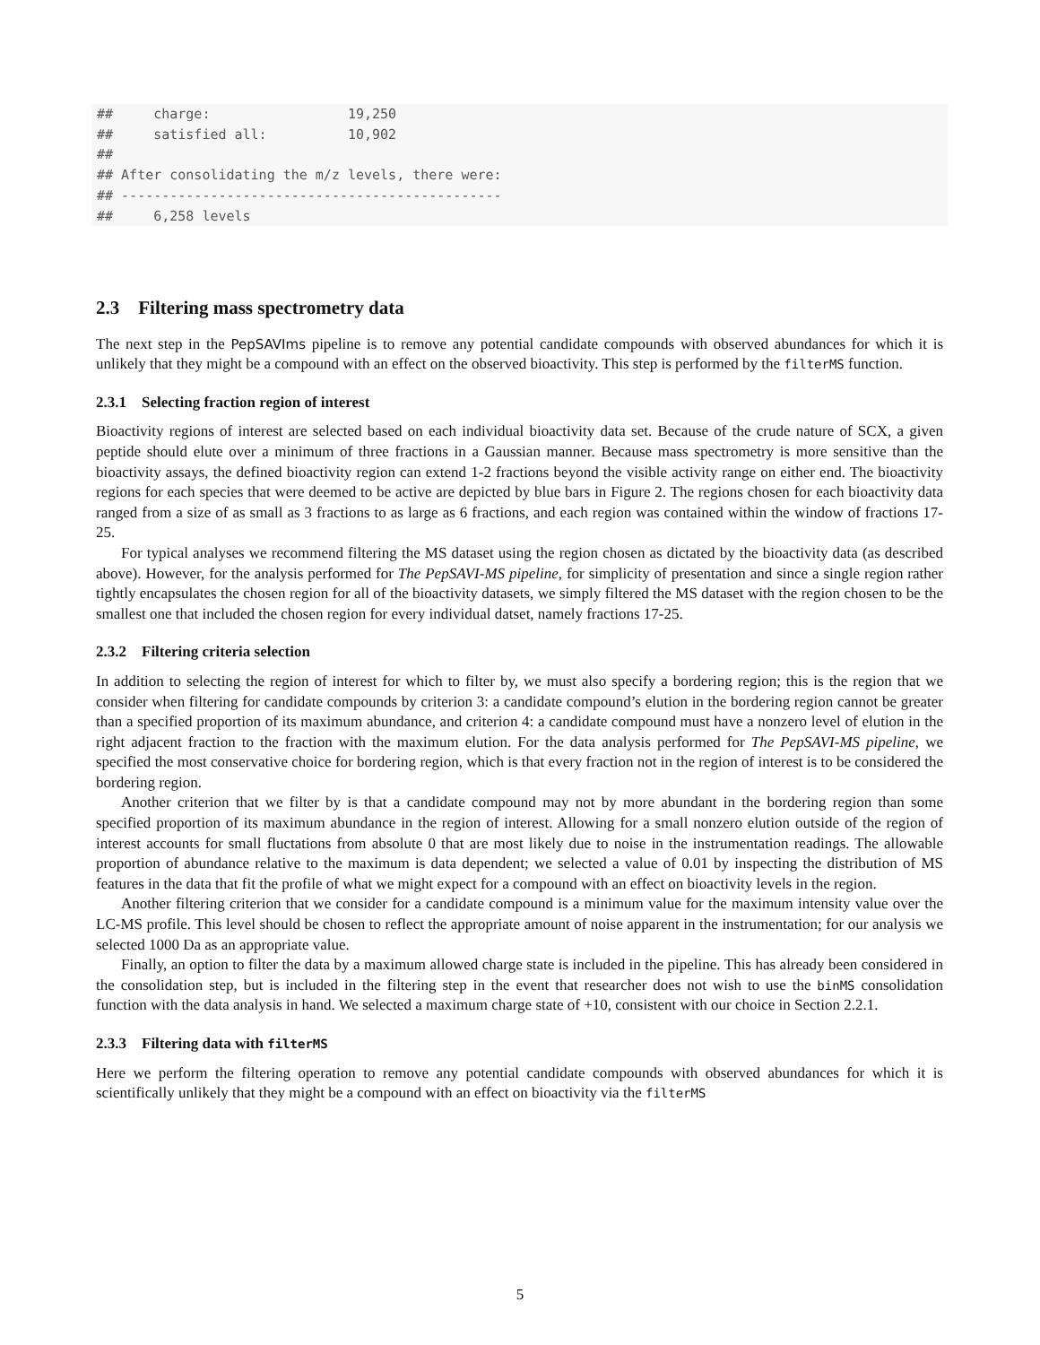##     charge:                 19,250
##     satisfied all:          10,902
##
## After consolidating the m/z levels, there were:
## -----------------------------------------------
##     6,258 levels
2.3 Filtering mass spectrometry data
The next step in the PepSAVIms pipeline is to remove any potential candidate compounds with observed abundances for which it is unlikely that they might be a compound with an effect on the observed bioactivity. This step is performed by the filterMS function.
2.3.1 Selecting fraction region of interest
Bioactivity regions of interest are selected based on each individual bioactivity data set. Because of the crude nature of SCX, a given peptide should elute over a minimum of three fractions in a Gaussian manner. Because mass spectrometry is more sensitive than the bioactivity assays, the defined bioactivity region can extend 1-2 fractions beyond the visible activity range on either end. The bioactivity regions for each species that were deemed to be active are depicted by blue bars in Figure 2. The regions chosen for each bioactivity data ranged from a size of as small as 3 fractions to as large as 6 fractions, and each region was contained within the window of fractions 17-25.
For typical analyses we recommend filtering the MS dataset using the region chosen as dictated by the bioactivity data (as described above). However, for the analysis performed for The PepSAVI-MS pipeline, for simplicity of presentation and since a single region rather tightly encapsulates the chosen region for all of the bioactivity datasets, we simply filtered the MS dataset with the region chosen to be the smallest one that included the chosen region for every individual datset, namely fractions 17-25.
2.3.2 Filtering criteria selection
In addition to selecting the region of interest for which to filter by, we must also specify a bordering region; this is the region that we consider when filtering for candidate compounds by criterion 3: a candidate compound’s elution in the bordering region cannot be greater than a specified proportion of its maximum abundance, and criterion 4: a candidate compound must have a nonzero level of elution in the right adjacent fraction to the fraction with the maximum elution. For the data analysis performed for The PepSAVI-MS pipeline, we specified the most conservative choice for bordering region, which is that every fraction not in the region of interest is to be considered the bordering region.
Another criterion that we filter by is that a candidate compound may not by more abundant in the bordering region than some specified proportion of its maximum abundance in the region of interest. Allowing for a small nonzero elution outside of the region of interest accounts for small fluctations from absolute 0 that are most likely due to noise in the instrumentation readings. The allowable proportion of abundance relative to the maximum is data dependent; we selected a value of 0.01 by inspecting the distribution of MS features in the data that fit the profile of what we might expect for a compound with an effect on bioactivity levels in the region.
Another filtering criterion that we consider for a candidate compound is a minimum value for the maximum intensity value over the LC-MS profile. This level should be chosen to reflect the appropriate amount of noise apparent in the instrumentation; for our analysis we selected 1000 Da as an appropriate value.
Finally, an option to filter the data by a maximum allowed charge state is included in the pipeline. This has already been considered in the consolidation step, but is included in the filtering step in the event that researcher does not wish to use the binMS consolidation function with the data analysis in hand. We selected a maximum charge state of +10, consistent with our choice in Section 2.2.1.
2.3.3 Filtering data with filterMS
Here we perform the filtering operation to remove any potential candidate compounds with observed abundances for which it is scientifically unlikely that they might be a compound with an effect on bioactivity via the filterMS
5